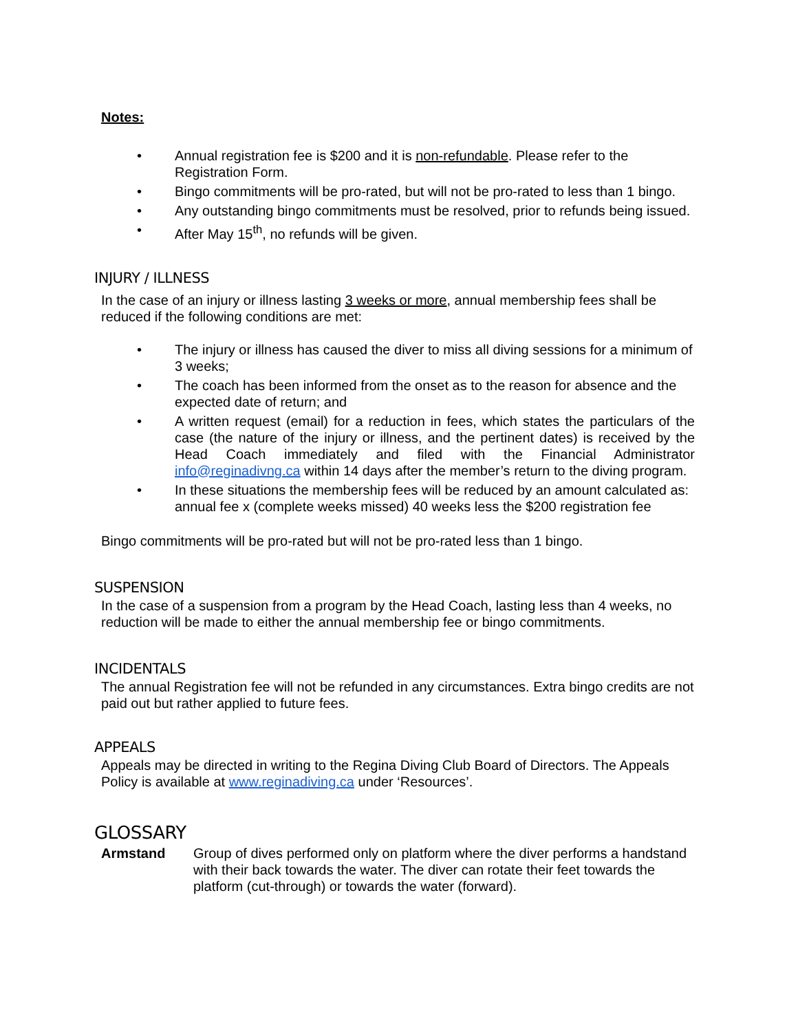Notes:
• Annual registration fee is $200 and it is non-refundable. Please refer to the Registration Form.
• Bingo commitments will be pro-rated, but will not be pro-rated to less than 1 bingo.
• Any outstanding bingo commitments must be resolved, prior to refunds being issued.
• After May 15<sup>th</sup>, no refunds will be given.
INJURY / ILLNESS
In the case of an injury or illness lasting 3 weeks or more, annual membership fees shall be reduced if the following conditions are met:
• The injury or illness has caused the diver to miss all diving sessions for a minimum of 3 weeks;
• The coach has been informed from the onset as to the reason for absence and the expected date of return; and
• A written request (email) for a reduction in fees, which states the particulars of the case (the nature of the injury or illness, and the pertinent dates) is received by the Head Coach immediately and filed with the Financial Administrator info@reginadivng.ca within 14 days after the member’s return to the diving program.
• In these situations the membership fees will be reduced by an amount calculated as: annual fee x (complete weeks missed) 40 weeks less the $200 registration fee
Bingo commitments will be pro-rated but will not be pro-rated less than 1 bingo.
SUSPENSION
In the case of a suspension from a program by the Head Coach, lasting less than 4 weeks, no reduction will be made to either the annual membership fee or bingo commitments.
INCIDENTALS
The annual Registration fee will not be refunded in any circumstances. Extra bingo credits are not paid out but rather applied to future fees.
APPEALS
Appeals may be directed in writing to the Regina Diving Club Board of Directors. The Appeals Policy is available at www.reginadiving.ca under ‘Resources’.
GLOSSARY
Armstand Group of dives performed only on platform where the diver performs a handstand with their back towards the water. The diver can rotate their feet towards the platform (cut-through) or towards the water (forward).